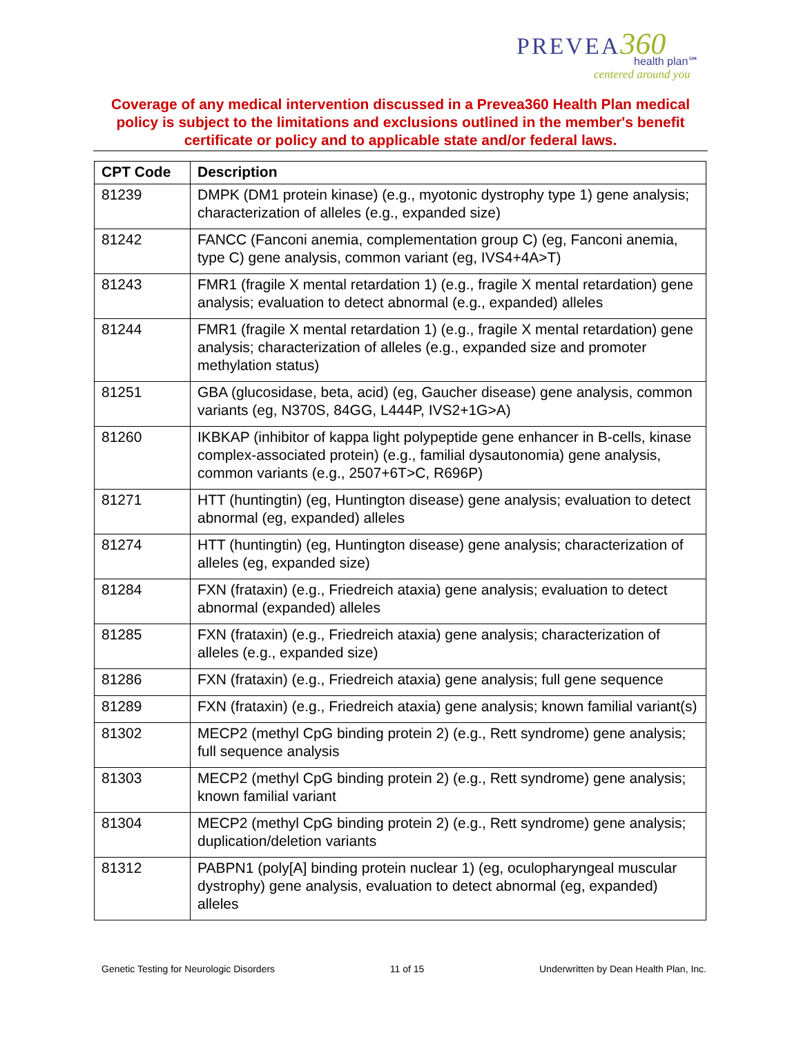PREVEA 360
health plan℠
centered around you
Coverage of any medical intervention discussed in a Prevea360 Health Plan medical policy is subject to the limitations and exclusions outlined in the member's benefit certificate or policy and to applicable state and/or federal laws.
| CPT Code | Description |
| --- | --- |
| 81239 | DMPK (DM1 protein kinase) (e.g., myotonic dystrophy type 1) gene analysis; characterization of alleles (e.g., expanded size) |
| 81242 | FANCC (Fanconi anemia, complementation group C) (eg, Fanconi anemia, type C) gene analysis, common variant (eg, IVS4+4A>T) |
| 81243 | FMR1 (fragile X mental retardation 1) (e.g., fragile X mental retardation) gene analysis; evaluation to detect abnormal (e.g., expanded) alleles |
| 81244 | FMR1 (fragile X mental retardation 1) (e.g., fragile X mental retardation) gene analysis; characterization of alleles (e.g., expanded size and promoter methylation status) |
| 81251 | GBA (glucosidase, beta, acid) (eg, Gaucher disease) gene analysis, common variants (eg, N370S, 84GG, L444P, IVS2+1G>A) |
| 81260 | IKBKAP (inhibitor of kappa light polypeptide gene enhancer in B-cells, kinase complex-associated protein) (e.g., familial dysautonomia) gene analysis, common variants (e.g., 2507+6T>C, R696P) |
| 81271 | HTT (huntingtin) (eg, Huntington disease) gene analysis; evaluation to detect abnormal (eg, expanded) alleles |
| 81274 | HTT (huntingtin) (eg, Huntington disease) gene analysis; characterization of alleles (eg, expanded size) |
| 81284 | FXN (frataxin) (e.g., Friedreich ataxia) gene analysis; evaluation to detect abnormal (expanded) alleles |
| 81285 | FXN (frataxin) (e.g., Friedreich ataxia) gene analysis; characterization of alleles (e.g., expanded size) |
| 81286 | FXN (frataxin) (e.g., Friedreich ataxia) gene analysis; full gene sequence |
| 81289 | FXN (frataxin) (e.g., Friedreich ataxia) gene analysis; known familial variant(s) |
| 81302 | MECP2 (methyl CpG binding protein 2) (e.g., Rett syndrome) gene analysis; full sequence analysis |
| 81303 | MECP2 (methyl CpG binding protein 2) (e.g., Rett syndrome) gene analysis; known familial variant |
| 81304 | MECP2 (methyl CpG binding protein 2) (e.g., Rett syndrome) gene analysis; duplication/deletion variants |
| 81312 | PABPN1 (poly[A] binding protein nuclear 1) (eg, oculopharyngeal muscular dystrophy) gene analysis, evaluation to detect abnormal (eg, expanded) alleles |
Genetic Testing for Neurologic Disorders 11 of 15 Underwritten by Dean Health Plan, Inc.